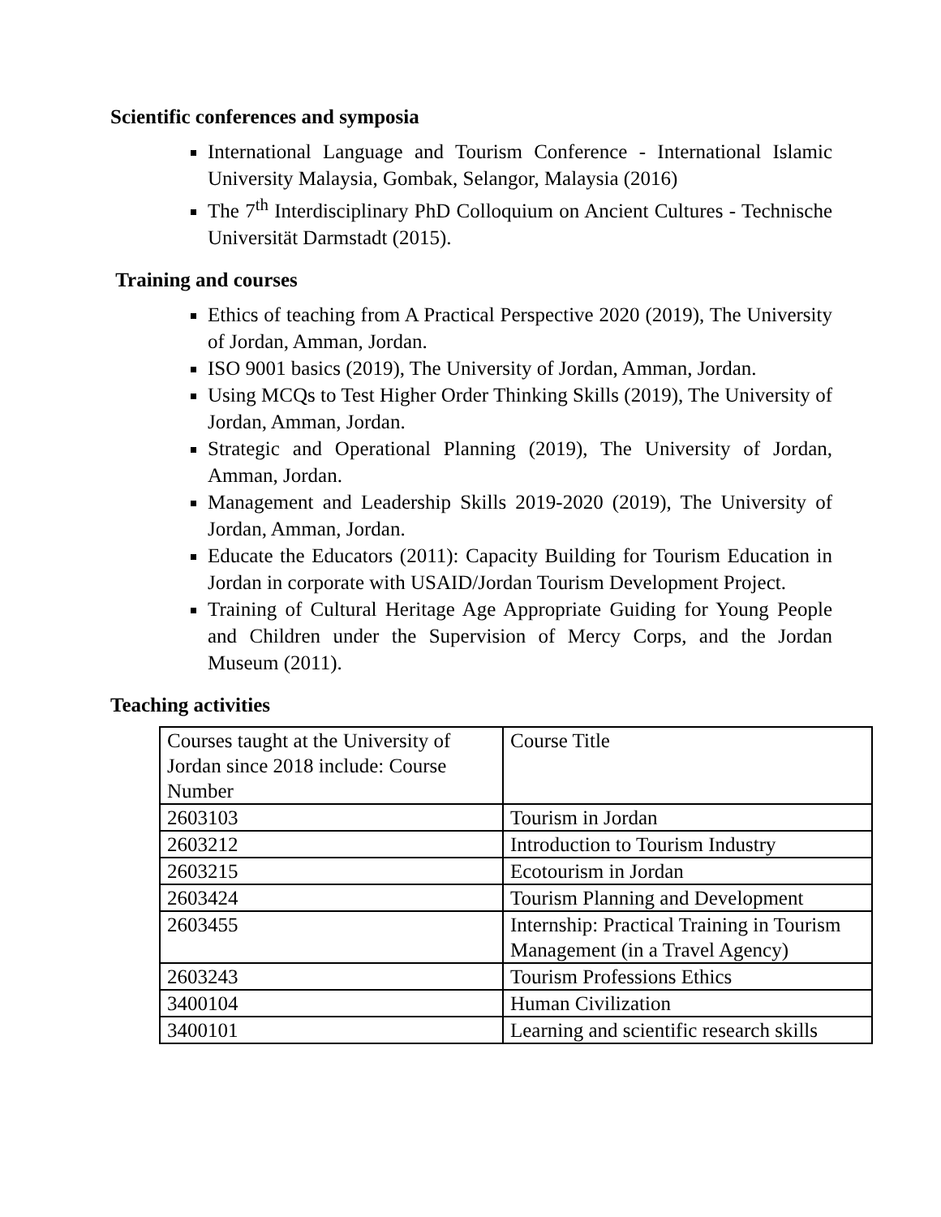Scientific conferences and symposia
International Language and Tourism Conference - International Islamic University Malaysia, Gombak, Selangor, Malaysia (2016)
The 7<sup>th</sup> Interdisciplinary PhD Colloquium on Ancient Cultures - Technische Universität Darmstadt (2015).
Training and courses
Ethics of teaching from A Practical Perspective 2020 (2019), The University of Jordan, Amman, Jordan.
ISO 9001 basics (2019), The University of Jordan, Amman, Jordan.
Using MCQs to Test Higher Order Thinking Skills (2019), The University of Jordan, Amman, Jordan.
Strategic and Operational Planning (2019), The University of Jordan, Amman, Jordan.
Management and Leadership Skills 2019-2020 (2019), The University of Jordan, Amman, Jordan.
Educate the Educators (2011): Capacity Building for Tourism Education in Jordan in corporate with USAID/Jordan Tourism Development Project.
Training of Cultural Heritage Age Appropriate Guiding for Young People and Children under the Supervision of Mercy Corps, and the Jordan Museum (2011).
Teaching activities
| Courses taught at the University of Jordan since 2018 include: Course Number | Course Title |
| 2603103 | Tourism in Jordan |
| 2603212 | Introduction to Tourism Industry |
| 2603215 | Ecotourism in Jordan |
| 2603424 | Tourism Planning and Development |
| 2603455 | Internship: Practical Training in Tourism Management (in a Travel Agency) |
| 2603243 | Tourism Professions Ethics |
| 3400104 | Human Civilization |
| 3400101 | Learning and scientific research skills |